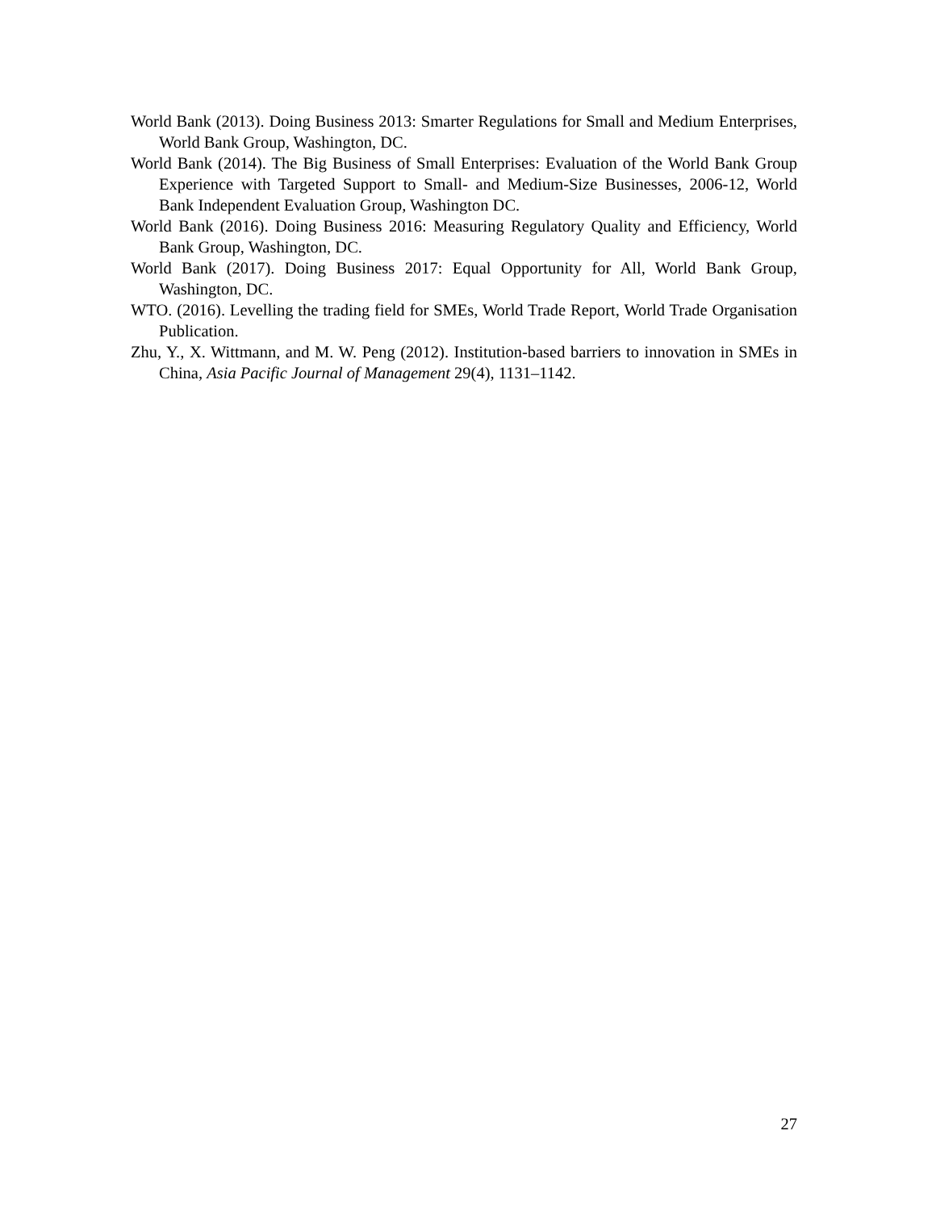World Bank (2013). Doing Business 2013: Smarter Regulations for Small and Medium Enterprises, World Bank Group, Washington, DC.
World Bank (2014). The Big Business of Small Enterprises: Evaluation of the World Bank Group Experience with Targeted Support to Small- and Medium-Size Businesses, 2006-12, World Bank Independent Evaluation Group, Washington DC.
World Bank (2016). Doing Business 2016: Measuring Regulatory Quality and Efficiency, World Bank Group, Washington, DC.
World Bank (2017). Doing Business 2017: Equal Opportunity for All, World Bank Group, Washington, DC.
WTO. (2016). Levelling the trading field for SMEs, World Trade Report, World Trade Organisation Publication.
Zhu, Y., X. Wittmann, and M. W. Peng (2012). Institution-based barriers to innovation in SMEs in China, Asia Pacific Journal of Management 29(4), 1131–1142.
27